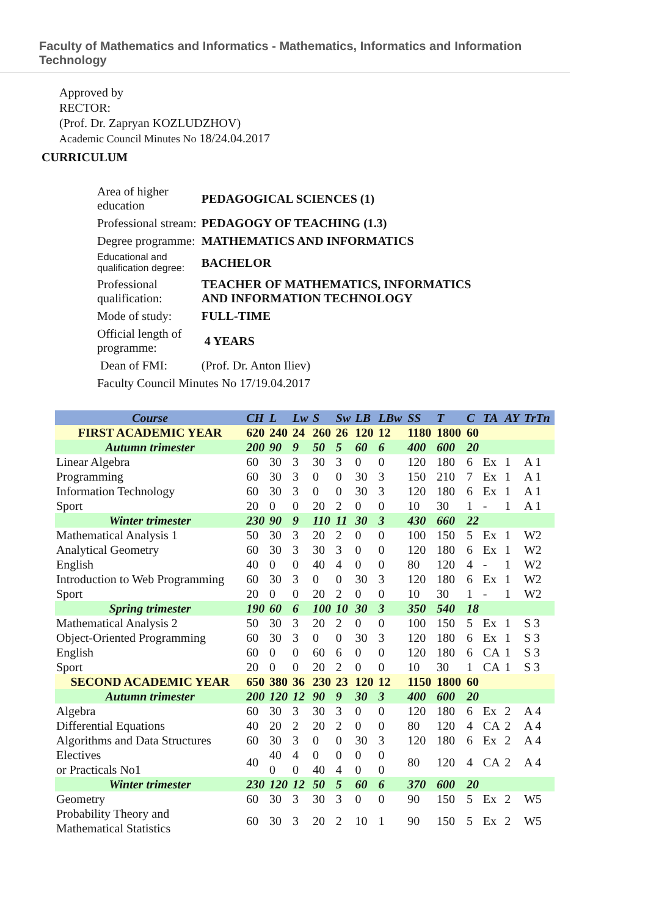Faculty of Mathematics and Informatics - Mathematics, Informatics and Information Technology
Approved by
RECTOR:
(Prof. Dr. Zapryan KOZLUDZHOV)
Academic Council Minutes No 18/24.04.2017
CURRICULUM
| Area of higher education | PEDAGOGICAL SCIENCES (1) |
| Professional stream: | PEDAGOGY OF TEACHING (1.3) |
| Degree programme: | MATHEMATICS AND INFORMATICS |
| Educational and qualification degree: | BACHELOR |
| Professional qualification: | TEACHER OF MATHEMATICS, INFORMATICS AND INFORMATION TECHNOLOGY |
| Mode of study: | FULL-TIME |
| Official length of programme: | 4 YEARS |
| Dean of FMI: | (Prof. Dr. Anton Iliev) |
| Faculty Council Minutes No 17/19.04.2017 | |
| Course | CH | L | Lw | S | Sw | LB | LBw | SS | T | C | TA | AY | TrTn |
| --- | --- | --- | --- | --- | --- | --- | --- | --- | --- | --- | --- | --- | --- |
| FIRST ACADEMIC YEAR | 620 | 240 | 24 | 260 | 26 | 120 | 12 | 1180 | 1800 | 60 | | | |
| Autumn trimester | 200 | 90 | 9 | 50 | 5 | 60 | 6 | 400 | 600 | 20 | | | |
| Linear Algebra | 60 | 30 | 3 | 30 | 3 | 0 | 0 | 120 | 180 | 6 | Ex | 1 | A 1 |
| Programming | 60 | 30 | 3 | 0 | 0 | 30 | 3 | 150 | 210 | 7 | Ex | 1 | A 1 |
| Information Technology | 60 | 30 | 3 | 0 | 0 | 30 | 3 | 120 | 180 | 6 | Ex | 1 | A 1 |
| Sport | 20 | 0 | 0 | 20 | 2 | 0 | 0 | 10 | 30 | 1 | - | 1 | A 1 |
| Winter trimester | 230 | 90 | 9 | 110 | 11 | 30 | 3 | 430 | 660 | 22 | | | |
| Mathematical Analysis 1 | 50 | 30 | 3 | 20 | 2 | 0 | 0 | 100 | 150 | 5 | Ex | 1 | W2 |
| Analytical Geometry | 60 | 30 | 3 | 30 | 3 | 0 | 0 | 120 | 180 | 6 | Ex | 1 | W2 |
| English | 40 | 0 | 0 | 40 | 4 | 0 | 0 | 80 | 120 | 4 | - | 1 | W2 |
| Introduction to Web Programming | 60 | 30 | 3 | 0 | 0 | 30 | 3 | 120 | 180 | 6 | Ex | 1 | W2 |
| Sport | 20 | 0 | 0 | 20 | 2 | 0 | 0 | 10 | 30 | 1 | - | 1 | W2 |
| Spring trimester | 190 | 60 | 6 | 100 | 10 | 30 | 3 | 350 | 540 | 18 | | | |
| Mathematical Analysis 2 | 50 | 30 | 3 | 20 | 2 | 0 | 0 | 100 | 150 | 5 | Ex | 1 | S 3 |
| Object-Oriented Programming | 60 | 30 | 3 | 0 | 0 | 30 | 3 | 120 | 180 | 6 | Ex | 1 | S 3 |
| English | 60 | 0 | 0 | 60 | 6 | 0 | 0 | 120 | 180 | 6 | CA | 1 | S 3 |
| Sport | 20 | 0 | 0 | 20 | 2 | 0 | 0 | 10 | 30 | 1 | CA | 1 | S 3 |
| SECOND ACADEMIC YEAR | 650 | 380 | 36 | 230 | 23 | 120 | 12 | 1150 | 1800 | 60 | | | |
| Autumn trimester | 200 | 120 | 12 | 90 | 9 | 30 | 3 | 400 | 600 | 20 | | | |
| Algebra | 60 | 30 | 3 | 30 | 3 | 0 | 0 | 120 | 180 | 6 | Ex | 2 | A 4 |
| Differential Equations | 40 | 20 | 2 | 20 | 2 | 0 | 0 | 80 | 120 | 4 | CA | 2 | A 4 |
| Algorithms and Data Structures | 60 | 30 | 3 | 0 | 0 | 30 | 3 | 120 | 180 | 6 | Ex | 2 | A 4 |
| Electives or Practicals No1 | 40 | 40 0 | 4 0 | 0 40 | 0 4 | 0 0 | 0 0 | 80 | 120 | 4 | CA | 2 | A 4 |
| Winter trimester | 230 | 120 | 12 | 50 | 5 | 60 | 6 | 370 | 600 | 20 | | | |
| Geometry | 60 | 30 | 3 | 30 | 3 | 0 | 0 | 90 | 150 | 5 | Ex | 2 | W5 |
| Probability Theory and Mathematical Statistics | 60 | 30 | 3 | 20 | 2 | 10 | 1 | 90 | 150 | 5 | Ex | 2 | W5 |